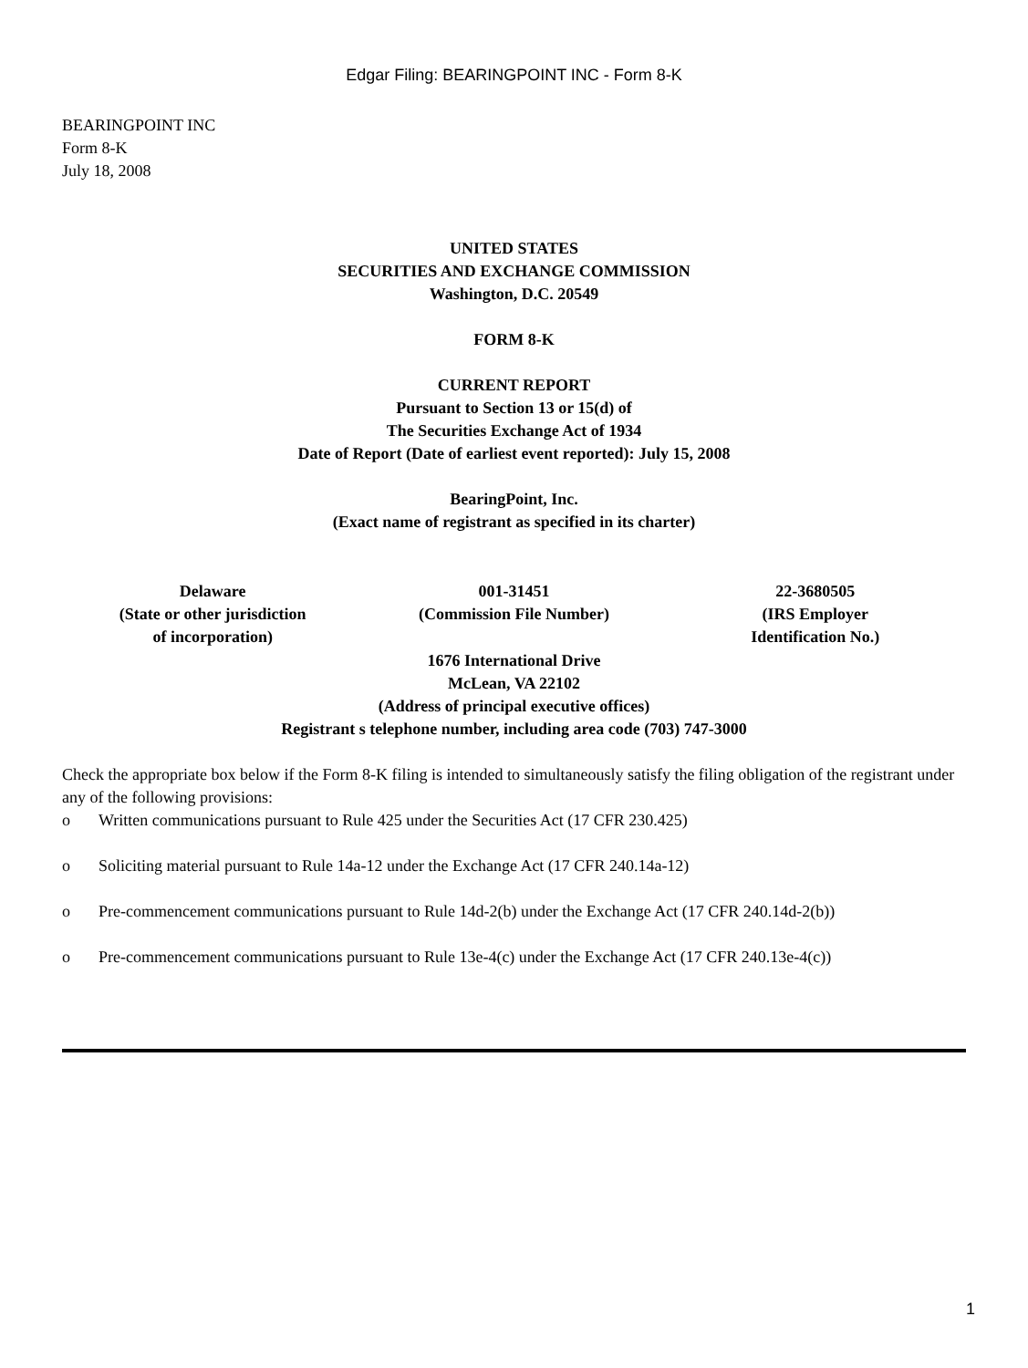Edgar Filing: BEARINGPOINT INC - Form 8-K
BEARINGPOINT INC
Form 8-K
July 18, 2008
UNITED STATES
SECURITIES AND EXCHANGE COMMISSION
Washington, D.C. 20549
FORM 8-K
CURRENT REPORT
Pursuant to Section 13 or 15(d) of
The Securities Exchange Act of 1934
Date of Report (Date of earliest event reported): July 15, 2008
BearingPoint, Inc.
(Exact name of registrant as specified in its charter)
| Delaware (State or other jurisdiction of incorporation) | 001-31451 (Commission File Number) | 22-3680505 (IRS Employer Identification No.) |
1676 International Drive
McLean, VA 22102
(Address of principal executive offices)
Registrant s telephone number, including area code (703) 747-3000
Check the appropriate box below if the Form 8-K filing is intended to simultaneously satisfy the filing obligation of the registrant under any of the following provisions:
o Written communications pursuant to Rule 425 under the Securities Act (17 CFR 230.425)
o Soliciting material pursuant to Rule 14a-12 under the Exchange Act (17 CFR 240.14a-12)
o Pre-commencement communications pursuant to Rule 14d-2(b) under the Exchange Act (17 CFR 240.14d-2(b))
o Pre-commencement communications pursuant to Rule 13e-4(c) under the Exchange Act (17 CFR 240.13e-4(c))
1